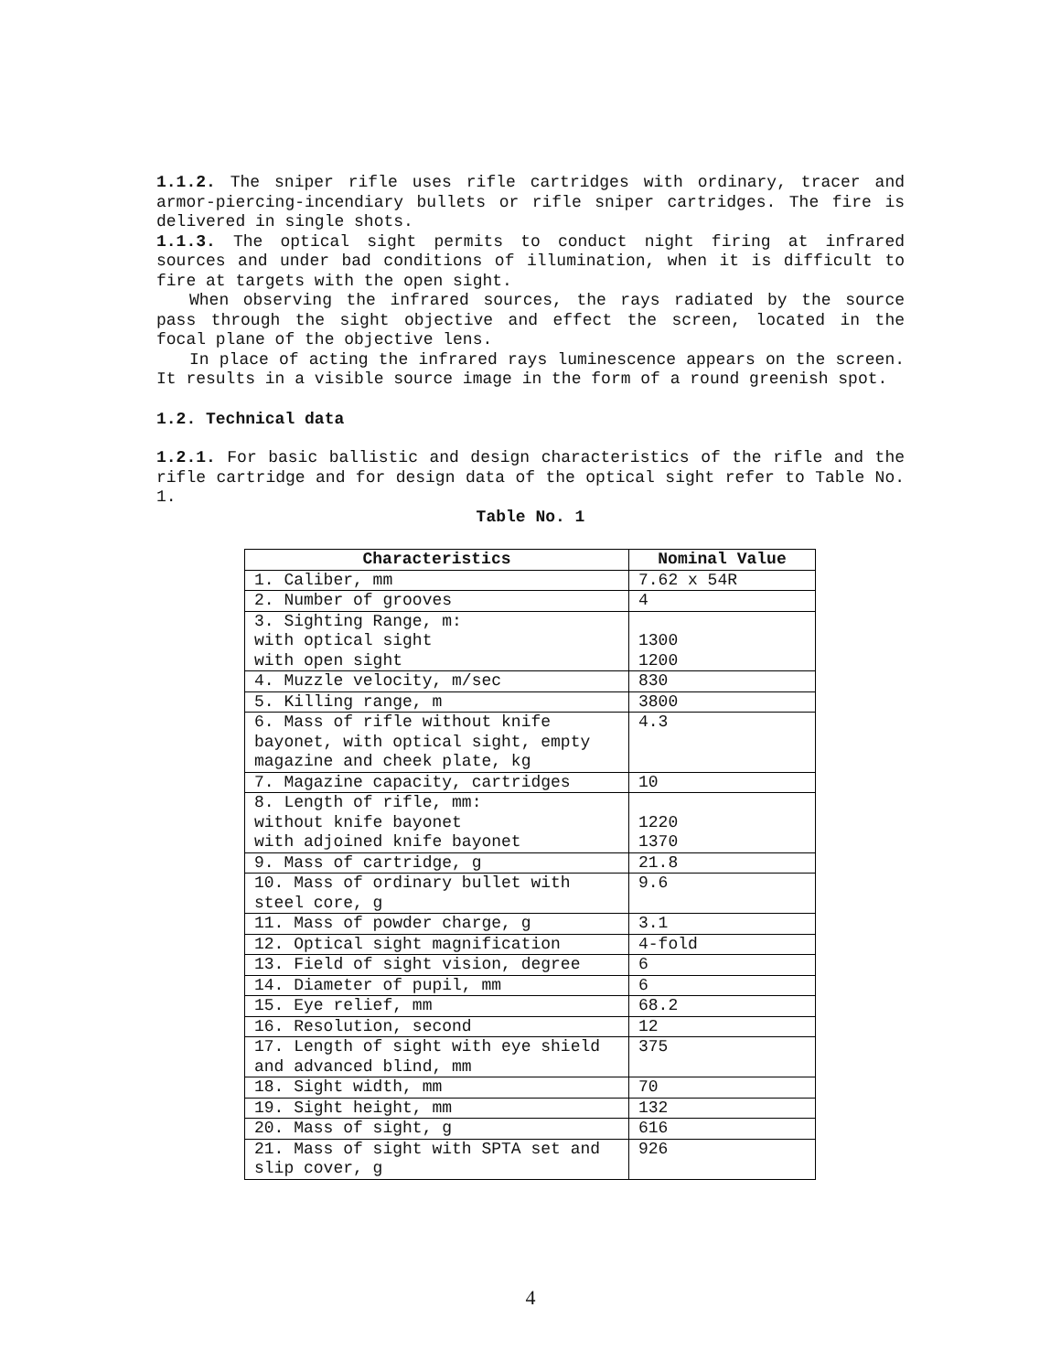1.1.2. The sniper rifle uses rifle cartridges with ordinary, tracer and armor-piercing-incendiary bullets or rifle sniper cartridges. The fire is delivered in single shots.
1.1.3. The optical sight permits to conduct night firing at infrared sources and under bad conditions of illumination, when it is difficult to fire at targets with the open sight.
When observing the infrared sources, the rays radiated by the source pass through the sight objective and effect the screen, located in the focal plane of the objective lens.
In place of acting the infrared rays luminescence appears on the screen. It results in a visible source image in the form of a round greenish spot.
1.2. Technical data
1.2.1. For basic ballistic and design characteristics of the rifle and the rifle cartridge and for design data of the optical sight refer to Table No. 1.
Table No. 1
| Characteristics | Nominal Value |
| --- | --- |
| 1. Caliber, mm | 7.62 x 54R |
| 2. Number of grooves | 4 |
| 3. Sighting Range, m: with optical sight with open sight | 1300 1200 |
| 4. Muzzle velocity, m/sec | 830 |
| 5. Killing range, m | 3800 |
| 6. Mass of rifle without knife bayonet, with optical sight, empty magazine and cheek plate, kg | 4.3 |
| 7. Magazine capacity, cartridges | 10 |
| 8. Length of rifle, mm: without knife bayonet with adjoined knife bayonet | 1220 1370 |
| 9. Mass of cartridge, g | 21.8 |
| 10. Mass of ordinary bullet with steel core, g | 9.6 |
| 11. Mass of powder charge, g | 3.1 |
| 12. Optical sight magnification | 4-fold |
| 13. Field of sight vision, degree | 6 |
| 14. Diameter of pupil, mm | 6 |
| 15. Eye relief, mm | 68.2 |
| 16. Resolution, second | 12 |
| 17. Length of sight with eye shield and advanced blind, mm | 375 |
| 18. Sight width, mm | 70 |
| 19. Sight height, mm | 132 |
| 20. Mass of sight, g | 616 |
| 21. Mass of sight with SPTA set and slip cover, g | 926 |
4